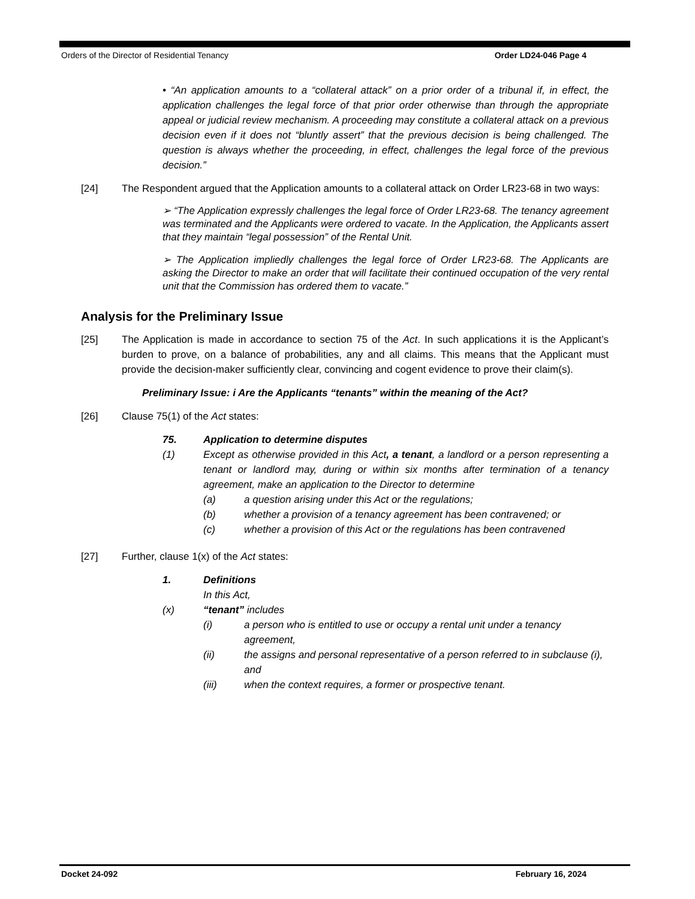Orders of the Director of Residential Tenancy Order LD24-046 Page 4
• “An application amounts to a “collateral attack” on a prior order of a tribunal if, in effect, the application challenges the legal force of that prior order otherwise than through the appropriate appeal or judicial review mechanism. A proceeding may constitute a collateral attack on a previous decision even if it does not “bluntly assert” that the previous decision is being challenged. The question is always whether the proceeding, in effect, challenges the legal force of the previous decision.”
[24] The Respondent argued that the Application amounts to a collateral attack on Order LR23-68 in two ways:
➢ “The Application expressly challenges the legal force of Order LR23-68. The tenancy agreement was terminated and the Applicants were ordered to vacate. In the Application, the Applicants assert that they maintain “legal possession” of the Rental Unit.
➢ The Application impliedly challenges the legal force of Order LR23-68. The Applicants are asking the Director to make an order that will facilitate their continued occupation of the very rental unit that the Commission has ordered them to vacate.”
Analysis for the Preliminary Issue
[25] The Application is made in accordance to section 75 of the Act. In such applications it is the Applicant’s burden to prove, on a balance of probabilities, any and all claims. This means that the Applicant must provide the decision-maker sufficiently clear, convincing and cogent evidence to prove their claim(s).
Preliminary Issue: i Are the Applicants “tenants” within the meaning of the Act?
[26] Clause 75(1) of the Act states:
75. Application to determine disputes
(1) Except as otherwise provided in this Act, a tenant, a landlord or a person representing a tenant or landlord may, during or within six months after termination of a tenancy agreement, make an application to the Director to determine
(a) a question arising under this Act or the regulations;
(b) whether a provision of a tenancy agreement has been contravened; or
(c) whether a provision of this Act or the regulations has been contravened
[27] Further, clause 1(x) of the Act states:
1. Definitions
In this Act,
(x) “tenant” includes
(i) a person who is entitled to use or occupy a rental unit under a tenancy agreement,
(ii) the assigns and personal representative of a person referred to in subclause (i), and
(iii) when the context requires, a former or prospective tenant.
Docket 24-092 February 16, 2024